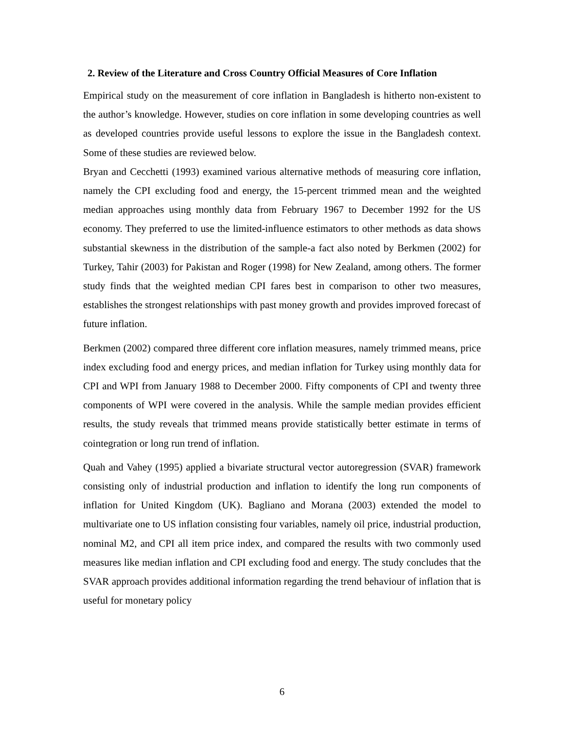2. Review of the Literature and Cross Country Official Measures of Core Inflation
Empirical study on the measurement of core inflation in Bangladesh is hitherto non-existent to the author’s knowledge. However, studies on core inflation in some developing countries as well as developed countries provide useful lessons to explore the issue in the Bangladesh context. Some of these studies are reviewed below.
Bryan and Cecchetti (1993) examined various alternative methods of measuring core inflation, namely the CPI excluding food and energy, the 15-percent trimmed mean and the weighted median approaches using monthly data from February 1967 to December 1992 for the US economy. They preferred to use the limited-influence estimators to other methods as data shows substantial skewness in the distribution of the sample-a fact also noted by Berkmen (2002) for Turkey, Tahir (2003) for Pakistan and Roger (1998) for New Zealand, among others. The former study finds that the weighted median CPI fares best in comparison to other two measures, establishes the strongest relationships with past money growth and provides improved forecast of future inflation.
Berkmen (2002) compared three different core inflation measures, namely trimmed means, price index excluding food and energy prices, and median inflation for Turkey using monthly data for CPI and WPI from January 1988 to December 2000. Fifty components of CPI and twenty three components of WPI were covered in the analysis. While the sample median provides efficient results, the study reveals that trimmed means provide statistically better estimate in terms of cointegration or long run trend of inflation.
Quah and Vahey (1995) applied a bivariate structural vector autoregression (SVAR) framework consisting only of industrial production and inflation to identify the long run components of inflation for United Kingdom (UK). Bagliano and Morana (2003) extended the model to multivariate one to US inflation consisting four variables, namely oil price, industrial production, nominal M2, and CPI all item price index, and compared the results with two commonly used measures like median inflation and CPI excluding food and energy. The study concludes that the SVAR approach provides additional information regarding the trend behaviour of inflation that is useful for monetary policy
6